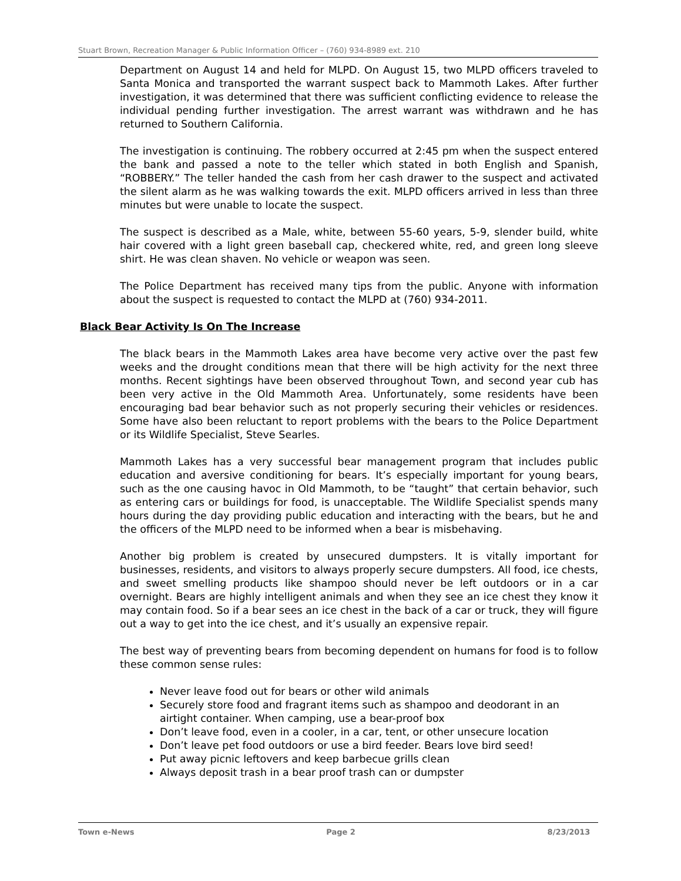Stuart Brown, Recreation Manager & Public Information Officer – (760) 934-8989 ext. 210
Department on August 14 and held for MLPD. On August 15, two MLPD officers traveled to Santa Monica and transported the warrant suspect back to Mammoth Lakes. After further investigation, it was determined that there was sufficient conflicting evidence to release the individual pending further investigation. The arrest warrant was withdrawn and he has returned to Southern California.
The investigation is continuing. The robbery occurred at 2:45 pm when the suspect entered the bank and passed a note to the teller which stated in both English and Spanish, “ROBBERY.” The teller handed the cash from her cash drawer to the suspect and activated the silent alarm as he was walking towards the exit. MLPD officers arrived in less than three minutes but were unable to locate the suspect.
The suspect is described as a Male, white, between 55-60 years, 5-9, slender build, white hair covered with a light green baseball cap, checkered white, red, and green long sleeve shirt. He was clean shaven. No vehicle or weapon was seen.
The Police Department has received many tips from the public. Anyone with information about the suspect is requested to contact the MLPD at (760) 934-2011.
Black Bear Activity Is On The Increase
The black bears in the Mammoth Lakes area have become very active over the past few weeks and the drought conditions mean that there will be high activity for the next three months. Recent sightings have been observed throughout Town, and second year cub has been very active in the Old Mammoth Area. Unfortunately, some residents have been encouraging bad bear behavior such as not properly securing their vehicles or residences. Some have also been reluctant to report problems with the bears to the Police Department or its Wildlife Specialist, Steve Searles.
Mammoth Lakes has a very successful bear management program that includes public education and aversive conditioning for bears. It’s especially important for young bears, such as the one causing havoc in Old Mammoth, to be “taught” that certain behavior, such as entering cars or buildings for food, is unacceptable. The Wildlife Specialist spends many hours during the day providing public education and interacting with the bears, but he and the officers of the MLPD need to be informed when a bear is misbehaving.
Another big problem is created by unsecured dumpsters. It is vitally important for businesses, residents, and visitors to always properly secure dumpsters. All food, ice chests, and sweet smelling products like shampoo should never be left outdoors or in a car overnight. Bears are highly intelligent animals and when they see an ice chest they know it may contain food. So if a bear sees an ice chest in the back of a car or truck, they will figure out a way to get into the ice chest, and it’s usually an expensive repair.
The best way of preventing bears from becoming dependent on humans for food is to follow these common sense rules:
Never leave food out for bears or other wild animals
Securely store food and fragrant items such as shampoo and deodorant in an airtight container. When camping, use a bear-proof box
Don’t leave food, even in a cooler, in a car, tent, or other unsecure location
Don’t leave pet food outdoors or use a bird feeder. Bears love bird seed!
Put away picnic leftovers and keep barbecue grills clean
Always deposit trash in a bear proof trash can or dumpster
Town e-News Page 2 8/23/2013